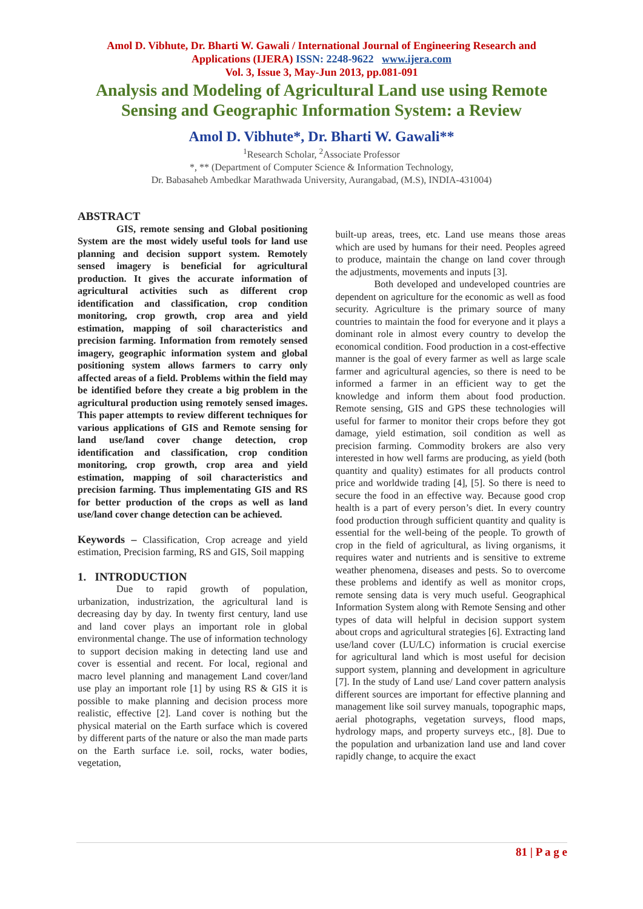Amol D. Vibhute, Dr. Bharti W. Gawali / International Journal of Engineering Research and
Applications (IJERA) ISSN: 2248-9622 www.ijera.com
Vol. 3, Issue 3, May-Jun 2013, pp.081-091
Analysis and Modeling of Agricultural Land use using Remote
Sensing and Geographic Information System: a Review
Amol D. Vibhute*, Dr. Bharti W. Gawali**
<sup>1</sup> Research Scholar, <sup>2</sup>Associate Professor
*, ** (Department of Computer Science & Information Technology,
Dr. Babasaheb Ambedkar Marathwada University, Aurangabad, (M.S), INDIA-431004)
ABSTRACT
GIS, remote sensing and Global positioning System are the most widely useful tools for land use planning and decision support system. Remotely sensed imagery is beneficial for agricultural production. It gives the accurate information of agricultural activities such as different crop identification and classification, crop condition monitoring, crop growth, crop area and yield estimation, mapping of soil characteristics and precision farming. Information from remotely sensed imagery, geographic information system and global positioning system allows farmers to carry only affected areas of a field. Problems within the field may be identified before they create a big problem in the agricultural production using remotely sensed images. This paper attempts to review different techniques for various applications of GIS and Remote sensing for land use/land cover change detection, crop identification and classification, crop condition monitoring, crop growth, crop area and yield estimation, mapping of soil characteristics and precision farming. Thus implementating GIS and RS for better production of the crops as well as land use/land cover change detection can be achieved.
Keywords – Classification, Crop acreage and yield estimation, Precision farming, RS and GIS, Soil mapping
1. INTRODUCTION
Due to rapid growth of population, urbanization, industrization, the agricultural land is decreasing day by day. In twenty first century, land use and land cover plays an important role in global environmental change. The use of information technology to support decision making in detecting land use and cover is essential and recent. For local, regional and macro level planning and management Land cover/land use play an important role [1] by using RS & GIS it is possible to make planning and decision process more realistic, effective [2]. Land cover is nothing but the physical material on the Earth surface which is covered by different parts of the nature or also the man made parts on the Earth surface i.e. soil, rocks, water bodies, vegetation,
built-up areas, trees, etc. Land use means those areas which are used by humans for their need. Peoples agreed to produce, maintain the change on land cover through the adjustments, movements and inputs [3].
Both developed and undeveloped countries are dependent on agriculture for the economic as well as food security. Agriculture is the primary source of many countries to maintain the food for everyone and it plays a dominant role in almost every country to develop the economical condition. Food production in a cost-effective manner is the goal of every farmer as well as large scale farmer and agricultural agencies, so there is need to be informed a farmer in an efficient way to get the knowledge and inform them about food production. Remote sensing, GIS and GPS these technologies will useful for farmer to monitor their crops before they got damage, yield estimation, soil condition as well as precision farming. Commodity brokers are also very interested in how well farms are producing, as yield (both quantity and quality) estimates for all products control price and worldwide trading [4], [5]. So there is need to secure the food in an effective way. Because good crop health is a part of every person’s diet. In every country food production through sufficient quantity and quality is essential for the well-being of the people. To growth of crop in the field of agricultural, as living organisms, it requires water and nutrients and is sensitive to extreme weather phenomena, diseases and pests. So to overcome these problems and identify as well as monitor crops, remote sensing data is very much useful. Geographical Information System along with Remote Sensing and other types of data will helpful in decision support system about crops and agricultural strategies [6]. Extracting land use/land cover (LU/LC) information is crucial exercise for agricultural land which is most useful for decision support system, planning and development in agriculture [7]. In the study of Land use/ Land cover pattern analysis different sources are important for effective planning and management like soil survey manuals, topographic maps, aerial photographs, vegetation surveys, flood maps, hydrology maps, and property surveys etc., [8]. Due to the population and urbanization land use and land cover rapidly change, to acquire the exact
81 | P a g e